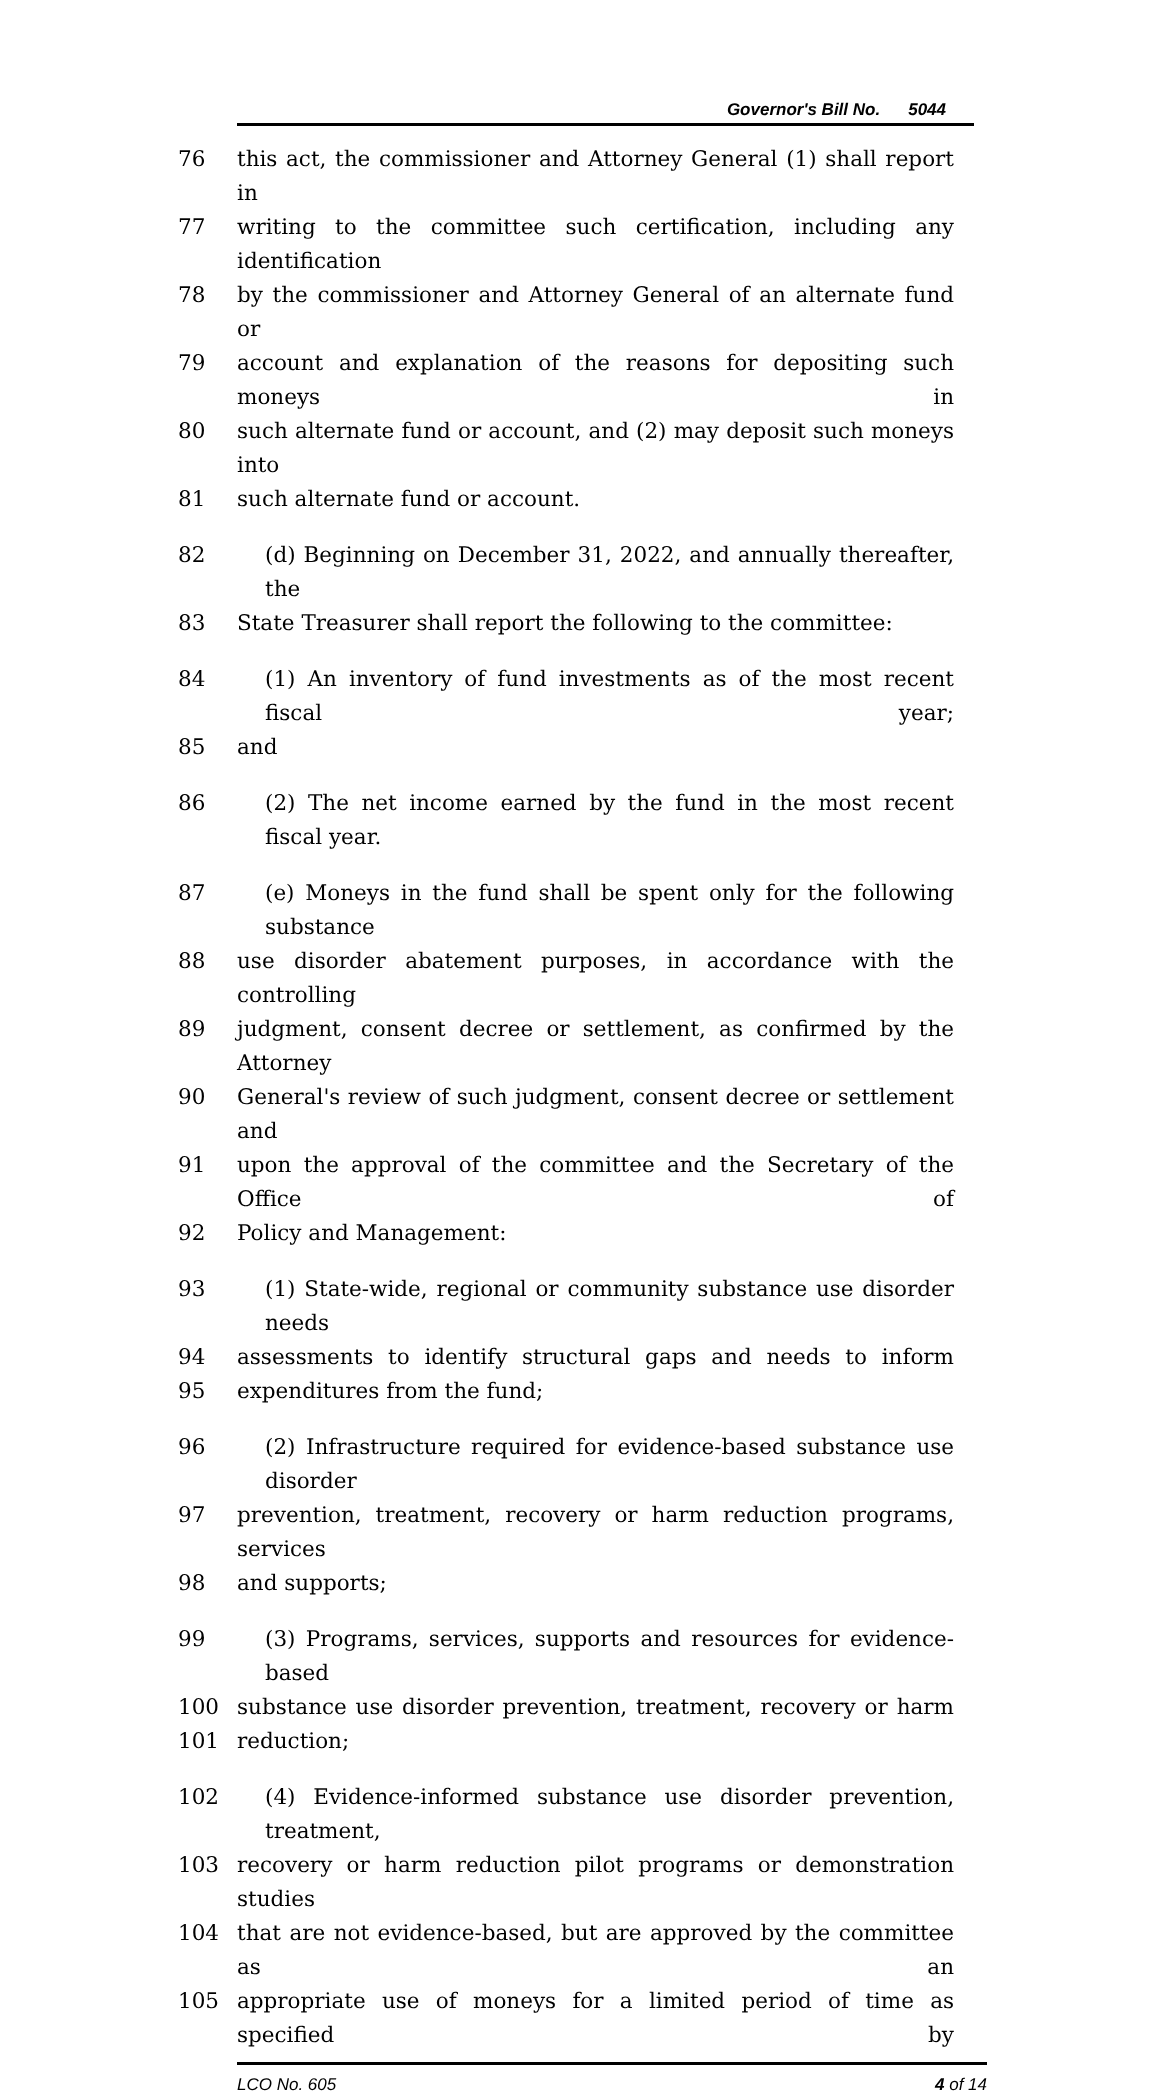Governor's Bill No. 5044
76 this act, the commissioner and Attorney General (1) shall report in
77 writing to the committee such certification, including any identification
78 by the commissioner and Attorney General of an alternate fund or
79 account and explanation of the reasons for depositing such moneys in
80 such alternate fund or account, and (2) may deposit such moneys into
81 such alternate fund or account.
82 (d) Beginning on December 31, 2022, and annually thereafter, the
83 State Treasurer shall report the following to the committee:
84 (1) An inventory of fund investments as of the most recent fiscal year;
85 and
86 (2) The net income earned by the fund in the most recent fiscal year.
87 (e) Moneys in the fund shall be spent only for the following substance
88 use disorder abatement purposes, in accordance with the controlling
89 judgment, consent decree or settlement, as confirmed by the Attorney
90 General's review of such judgment, consent decree or settlement and
91 upon the approval of the committee and the Secretary of the Office of
92 Policy and Management:
93 (1) State-wide, regional or community substance use disorder needs
94 assessments to identify structural gaps and needs to inform
95 expenditures from the fund;
96 (2) Infrastructure required for evidence-based substance use disorder
97 prevention, treatment, recovery or harm reduction programs, services
98 and supports;
99 (3) Programs, services, supports and resources for evidence-based
100 substance use disorder prevention, treatment, recovery or harm
101 reduction;
102 (4) Evidence-informed substance use disorder prevention, treatment,
103 recovery or harm reduction pilot programs or demonstration studies
104 that are not evidence-based, but are approved by the committee as an
105 appropriate use of moneys for a limited period of time as specified by
LCO No. 605 4 of 14